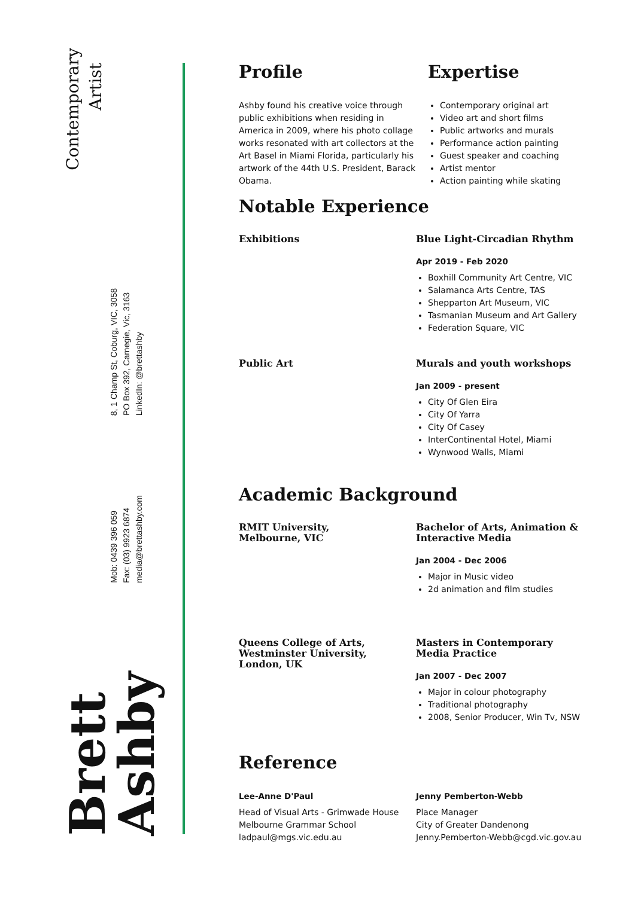Contemporary
Artist
8, 1 Champ St, Coburg, VIC, 3058
PO Box 392, Carnegie, Vic, 3163
LinkedIn: @brettashby
Mob: 0439 396 059
Fax: (03) 9923 6874
media@brettashby.com
Brett
Ashby
Profile
Ashby found his creative voice through public exhibitions when residing in America in 2009, where his photo collage works resonated with art collectors at the Art Basel in Miami Florida, particularly his artwork of the 44th U.S. President, Barack Obama.
Expertise
Contemporary original art
Video art and short films
Public artworks and murals
Performance action painting
Guest speaker and coaching
Artist mentor
Action painting while skating
Notable Experience
Exhibitions Blue Light-Circadian Rhythm
Apr 2019 - Feb 2020
Boxhill Community Art Centre, VIC
Salamanca Arts Centre, TAS
Shepparton Art Museum, VIC
Tasmanian Museum and Art Gallery
Federation Square, VIC
Public Art Murals and youth workshops
Jan 2009 - present
City Of Glen Eira
City Of Yarra
City Of Casey
InterContinental Hotel, Miami
Wynwood Walls, Miami
Academic Background
RMIT University,
Melbourne, VIC
Bachelor of Arts, Animation &
Interactive Media
Jan 2004 - Dec 2006
Major in Music video
2d animation and film studies
Queens College of Arts,
Westminster University,
London, UK
Masters in Contemporary
Media Practice
Jan 2007 - Dec 2007
Major in colour photography
Traditional photography
2008, Senior Producer, Win Tv, NSW
Reference
Lee-Anne D'Paul
Head of Visual Arts - Grimwade House
Melbourne Grammar School
ladpaul@mgs.vic.edu.au
Jenny Pemberton-Webb
Place Manager
City of Greater Dandenong
Jenny.Pemberton-Webb@cgd.vic.gov.au